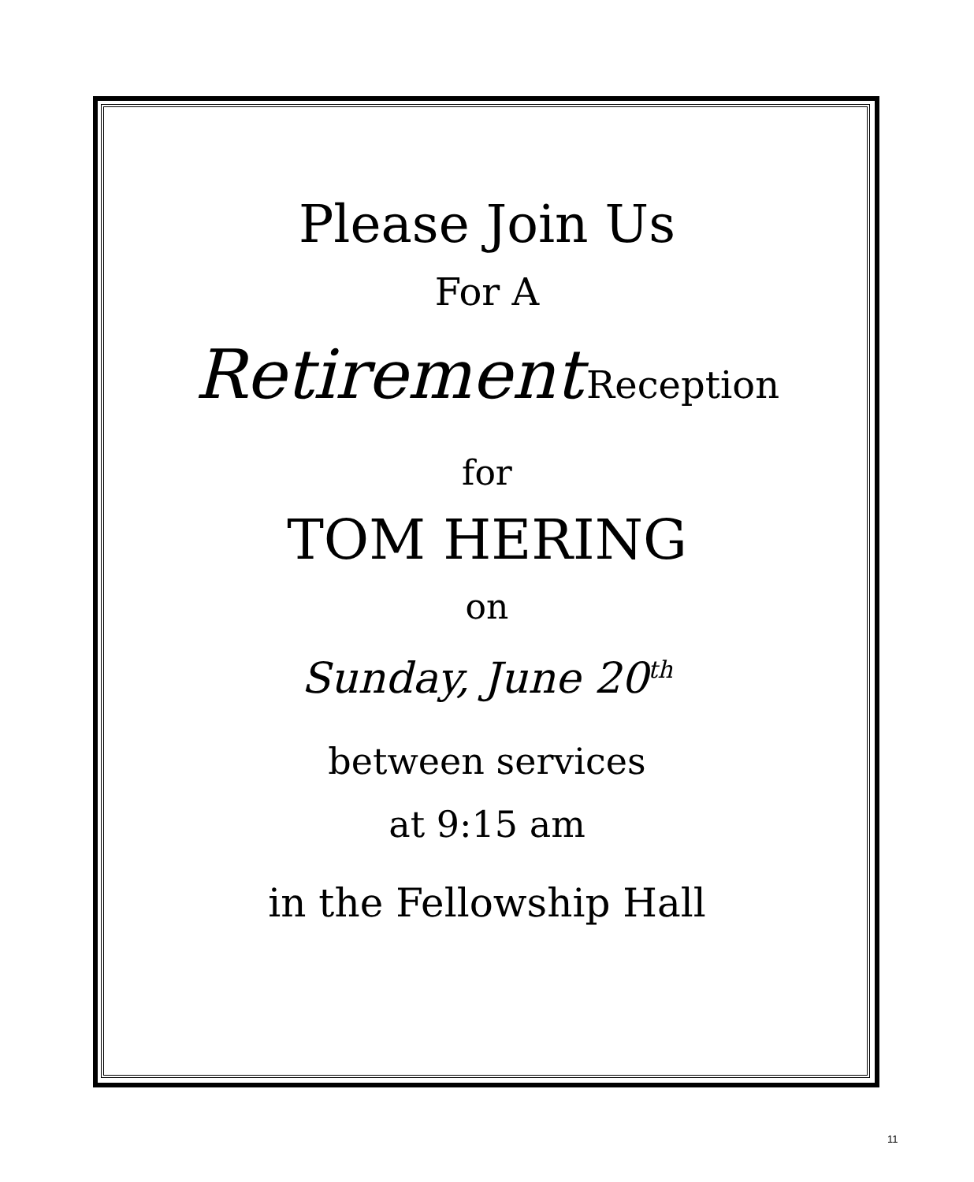Please Join Us
For A
Retirement Reception
for
TOM HERING
on
Sunday, June 20<sup>th</sup>
between services
at 9:15 am
in the Fellowship Hall
11